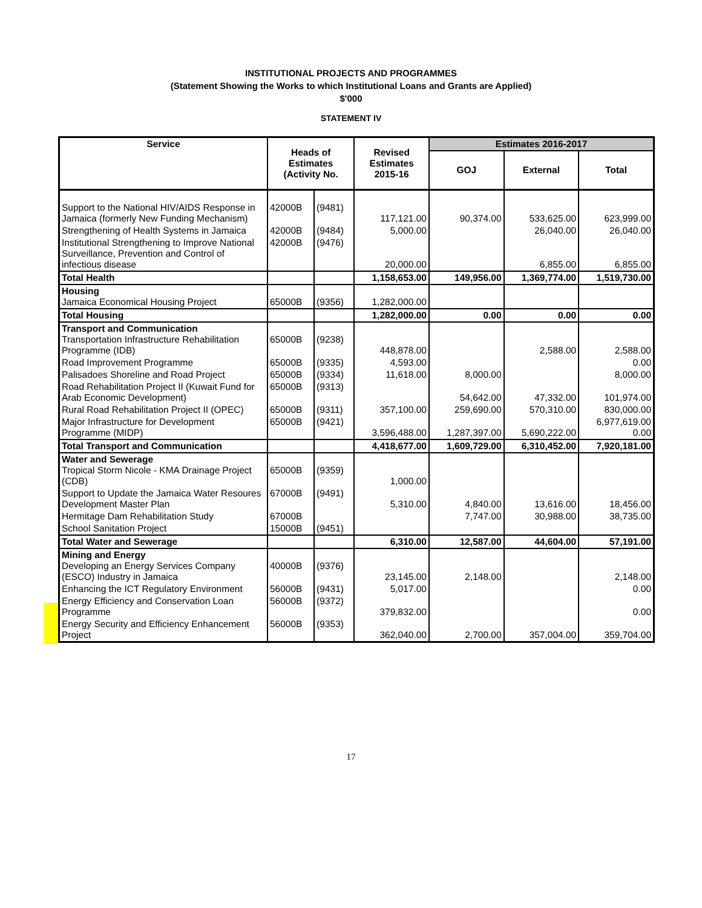INSTITUTIONAL PROJECTS AND PROGRAMMES
(Statement Showing the Works to which Institutional Loans and Grants are Applied)
$'000
STATEMENT IV
| Service | Heads of Estimates (Activity No. | | Revised Estimates 2015-16 | Estimates 2016-2017 | | |
| --- | --- | --- | --- | --- | --- | --- |
| | | | | GOJ | External | Total |
| Support to the National HIV/AIDS Response in Jamaica (formerly New Funding Mechanism) | 42000B | (9481) | 117,121.00 | 90,374.00 | 533,625.00 | 623,999.00 |
| Strengthening of Health Systems in Jamaica | 42000B | (9484) | 5,000.00 | | 26,040.00 | 26,040.00 |
| Institutional Strengthening to Improve National Surveillance, Prevention and Control of infectious disease | 42000B | (9476) | 20,000.00 | | 6,855.00 | 6,855.00 |
| Total Health | | | 1,158,653.00 | 149,956.00 | 1,369,774.00 | 1,519,730.00 |
| Housing Jamaica Economical Housing Project | 65000B | (9356) | 1,282,000.00 | | | |
| Total Housing | | | 1,282,000.00 | 0.00 | 0.00 | 0.00 |
| Transport and Communication Transportation Infrastructure Rehabilitation Programme (IDB) | 65000B | (9238) | 448,878.00 | | 2,588.00 | 2,588.00 |
| Road Improvement Programme | 65000B | (9335) | 4,593.00 | | | 0.00 |
| Palisadoes Shoreline and Road Project | 65000B | (9334) | 11,618.00 | 8,000.00 | | 8,000.00 |
| Road Rehabilitation Project II (Kuwait Fund for Arab Economic Development) | 65000B | (9313) | | 54,642.00 | 47,332.00 | 101,974.00 |
| Rural Road Rehabilitation Project II (OPEC) | 65000B | (9311) | 357,100.00 | 259,690.00 | 570,310.00 | 830,000.00 |
| Major Infrastructure for Development Programme (MIDP) | 65000B | (9421) | 3,596,488.00 | 1,287,397.00 | 5,690,222.00 | 6,977,619.00 0.00 |
| Total Transport and Communication | | | 4,418,677.00 | 1,609,729.00 | 6,310,452.00 | 7,920,181.00 |
| Water and Sewerage Tropical Storm Nicole - KMA Drainage Project (CDB) | 65000B | (9359) | 1,000.00 | | | |
| Support to Update the Jamaica Water Resoures Development Master Plan | 67000B | (9491) | 5,310.00 | 4,840.00 | 13,616.00 | 18,456.00 |
| Hermitage Dam Rehabilitation Study | 67000B | | | 7,747.00 | 30,988.00 | 38,735.00 |
| School Sanitation Project | 15000B | (9451) | | | | |
| Total Water and Sewerage | | | 6,310.00 | 12,587.00 | 44,604.00 | 57,191.00 |
| Mining and Energy Developing an Energy Services Company (ESCO) Industry in Jamaica | 40000B | (9376) | 23,145.00 | 2,148.00 | | 2,148.00 |
| Enhancing the ICT Regulatory Environment | 56000B | (9431) | 5,017.00 | | | 0.00 |
| Energy Efficiency and Conservation Loan Programme | 56000B | (9372) | 379,832.00 | | | 0.00 |
| Energy Security and Efficiency Enhancement Project | 56000B | (9353) | 362,040.00 | 2,700.00 | 357,004.00 | 359,704.00 |
17